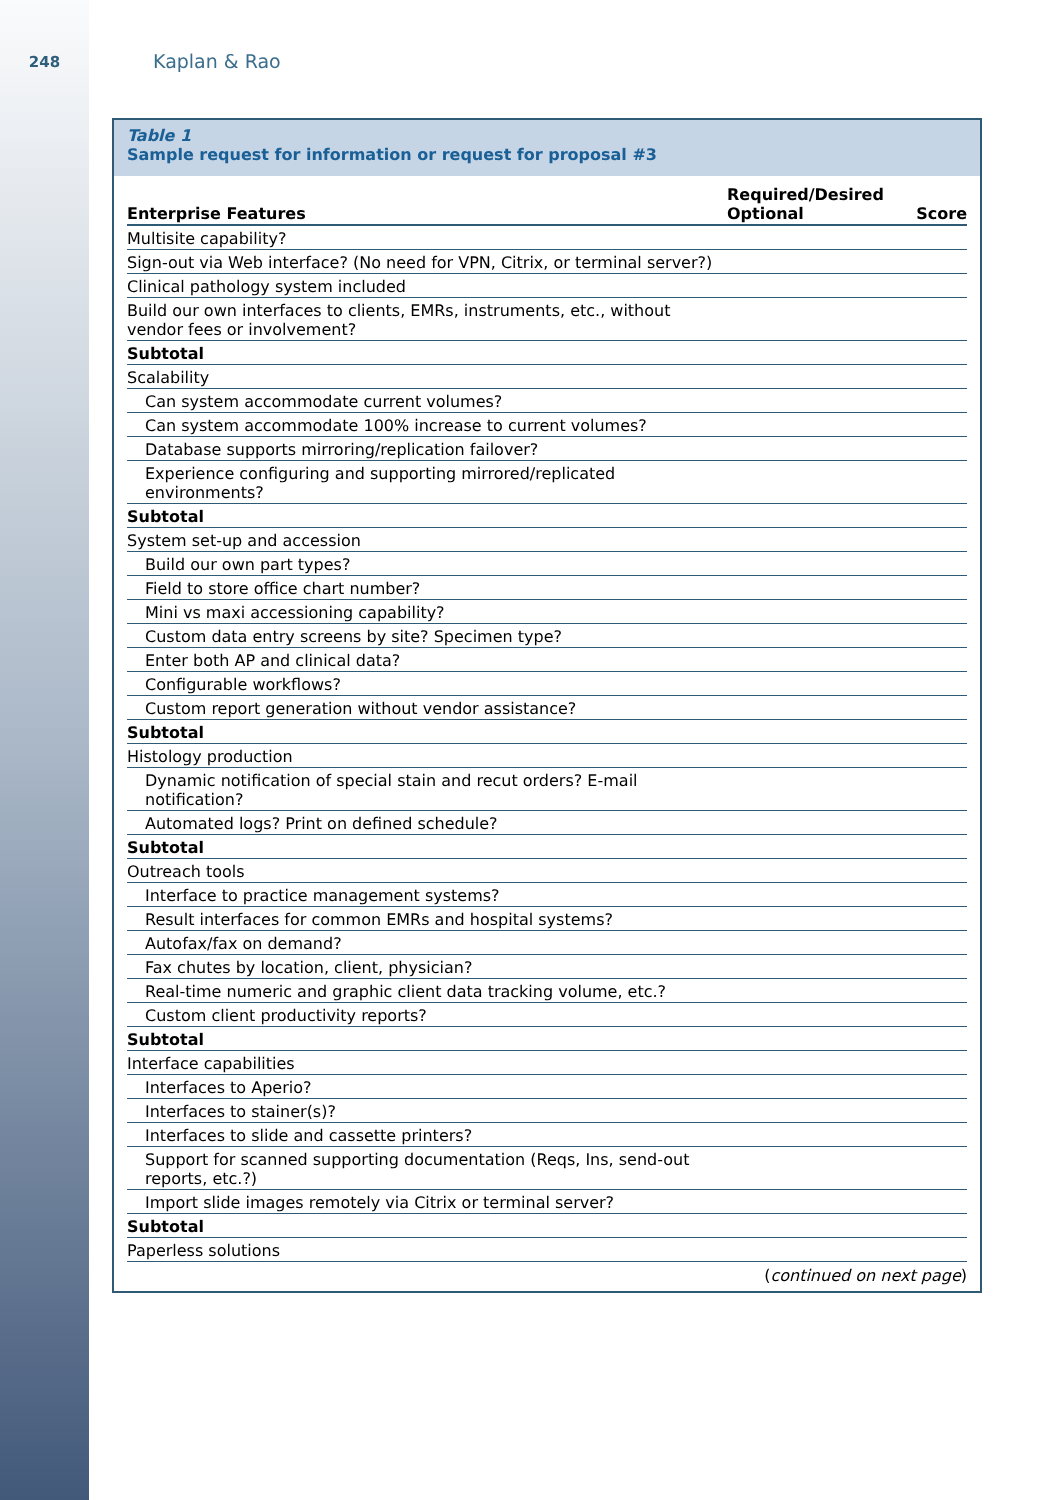248
Kaplan & Rao
Table 1
Sample request for information or request for proposal #3
| Enterprise Features | Required/Desired Optional | Score |
| --- | --- | --- |
| Multisite capability? | | |
| Sign-out via Web interface? (No need for VPN, Citrix, or terminal server?) | | |
| Clinical pathology system included | | |
| Build our own interfaces to clients, EMRs, instruments, etc., without vendor fees or involvement? | | |
| Subtotal | | |
| Scalability | | |
| Can system accommodate current volumes? | | |
| Can system accommodate 100% increase to current volumes? | | |
| Database supports mirroring/replication failover? | | |
| Experience configuring and supporting mirrored/replicated environments? | | |
| Subtotal | | |
| System set-up and accession | | |
| Build our own part types? | | |
| Field to store office chart number? | | |
| Mini vs maxi accessioning capability? | | |
| Custom data entry screens by site? Specimen type? | | |
| Enter both AP and clinical data? | | |
| Configurable workflows? | | |
| Custom report generation without vendor assistance? | | |
| Subtotal | | |
| Histology production | | |
| Dynamic notification of special stain and recut orders? E-mail notification? | | |
| Automated logs? Print on defined schedule? | | |
| Subtotal | | |
| Outreach tools | | |
| Interface to practice management systems? | | |
| Result interfaces for common EMRs and hospital systems? | | |
| Autofax/fax on demand? | | |
| Fax chutes by location, client, physician? | | |
| Real-time numeric and graphic client data tracking volume, etc.? | | |
| Custom client productivity reports? | | |
| Subtotal | | |
| Interface capabilities | | |
| Interfaces to Aperio? | | |
| Interfaces to stainer(s)? | | |
| Interfaces to slide and cassette printers? | | |
| Support for scanned supporting documentation (Reqs, Ins, send-out reports, etc.?) | | |
| Import slide images remotely via Citrix or terminal server? | | |
| Subtotal | | |
| Paperless solutions | | |
(continued on next page)